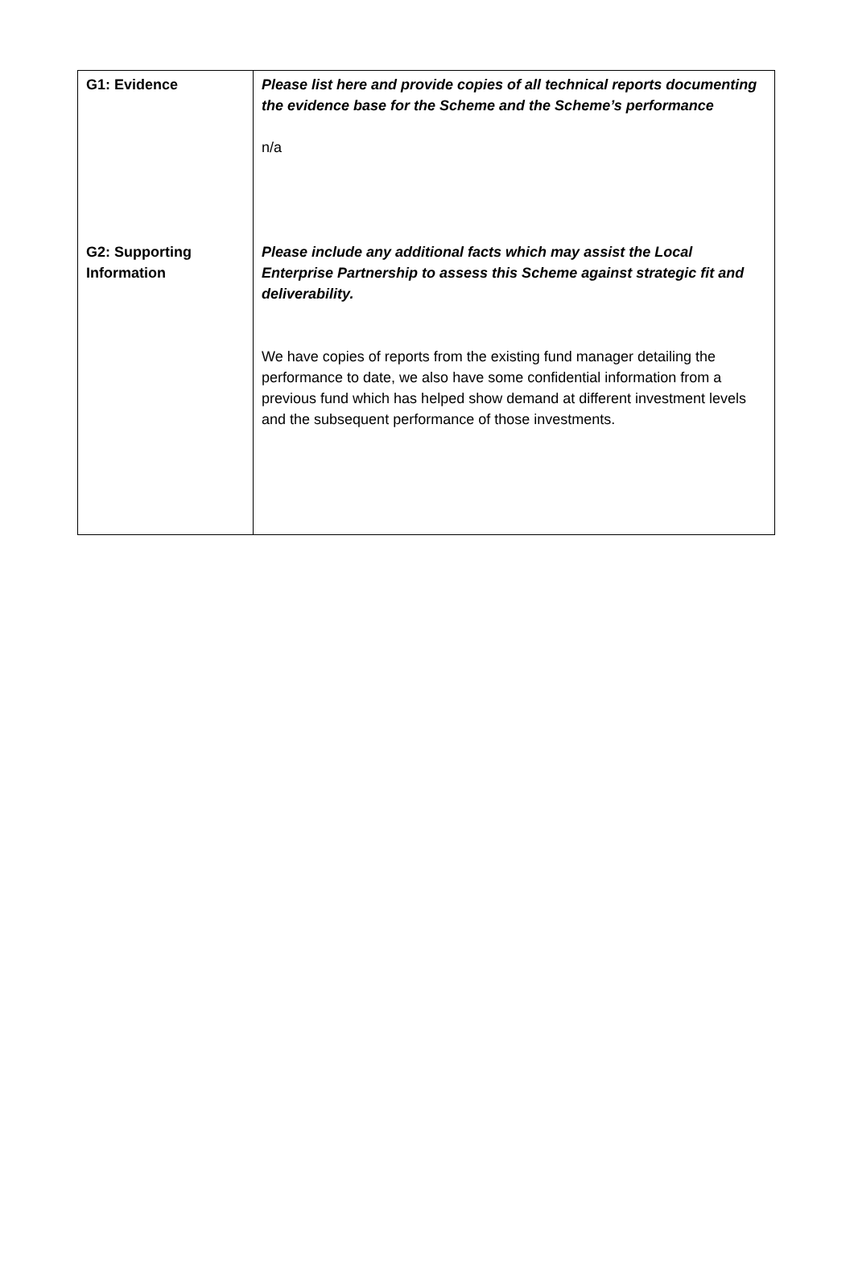| G1: Evidence | Please list here and provide copies of all technical reports documenting the evidence base for the Scheme and the Scheme’s performance n/a |
| G2: Supporting Information | Please include any additional facts which may assist the Local Enterprise Partnership to assess this Scheme against strategic fit and deliverability. We have copies of reports from the existing fund manager detailing the performance to date, we also have some confidential information from a previous fund which has helped show demand at different investment levels and the subsequent performance of those investments. |